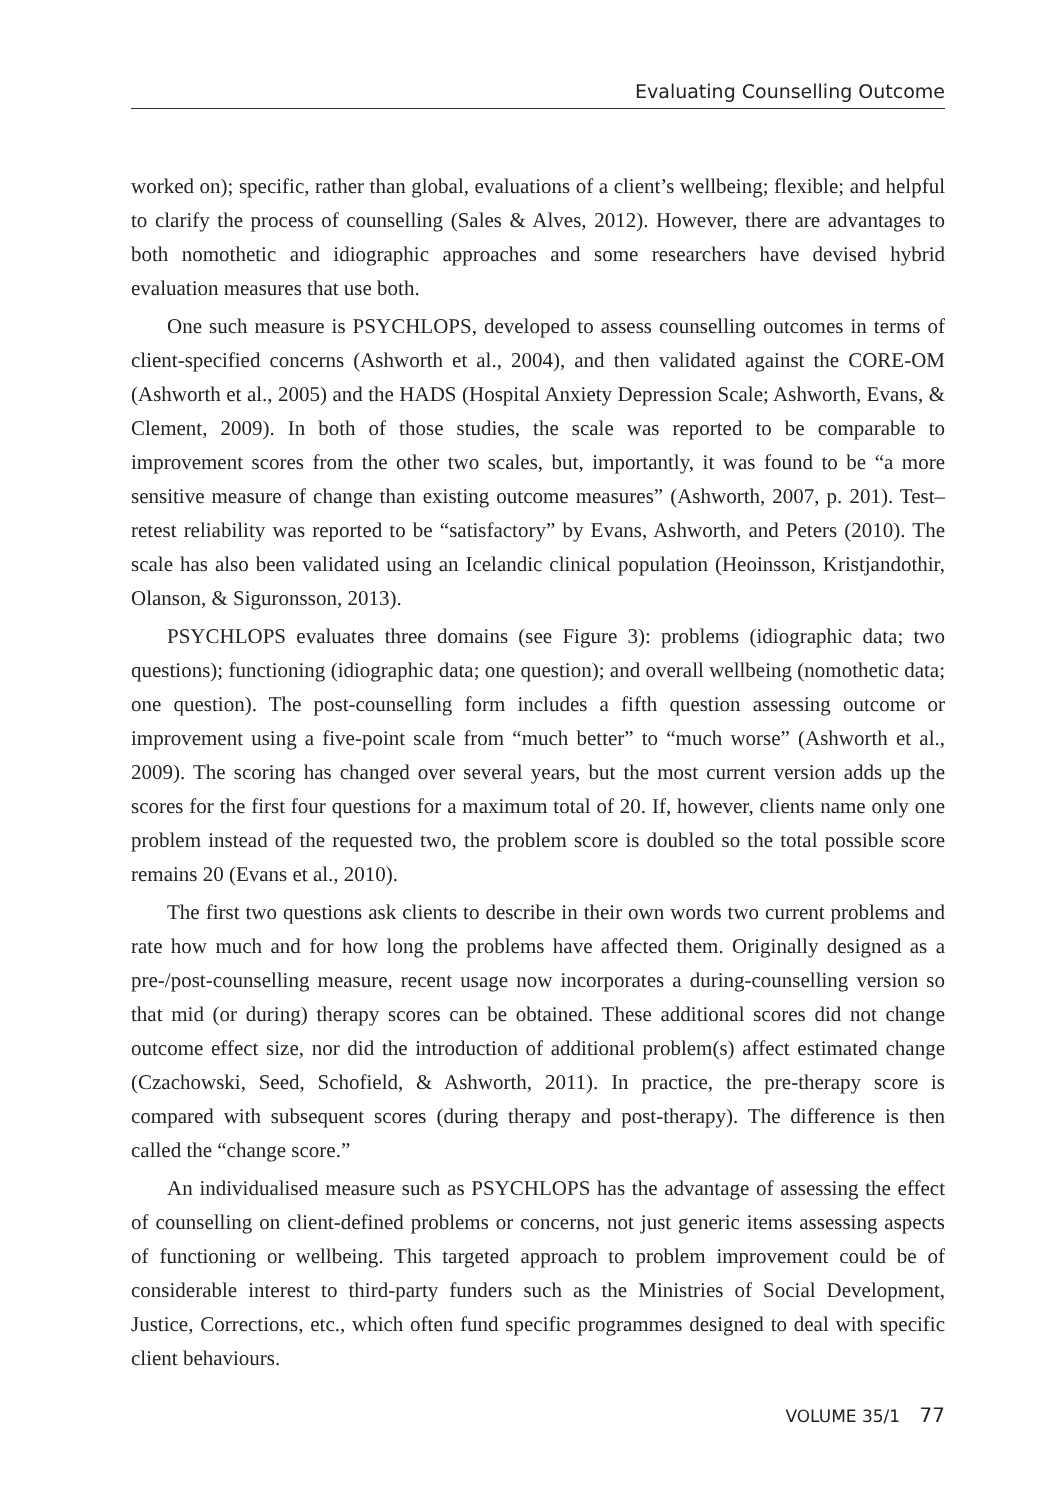Evaluating Counselling Outcome
worked on); specific, rather than global, evaluations of a client’s wellbeing; flexible; and helpful to clarify the process of counselling (Sales & Alves, 2012). However, there are advantages to both nomothetic and idiographic approaches and some researchers have devised hybrid evaluation measures that use both.
One such measure is PSYCHLOPS, developed to assess counselling outcomes in terms of client-specified concerns (Ashworth et al., 2004), and then validated against the CORE-OM (Ashworth et al., 2005) and the HADS (Hospital Anxiety Depression Scale; Ashworth, Evans, & Clement, 2009). In both of those studies, the scale was reported to be comparable to improvement scores from the other two scales, but, importantly, it was found to be “a more sensitive measure of change than existing outcome measures” (Ashworth, 2007, p. 201). Test–retest reliability was reported to be “satisfactory” by Evans, Ashworth, and Peters (2010). The scale has also been validated using an Icelandic clinical population (Heoinsson, Kristjandothir, Olanson, & Siguronsson, 2013).
PSYCHLOPS evaluates three domains (see Figure 3): problems (idiographic data; two questions); functioning (idiographic data; one question); and overall wellbeing (nomothetic data; one question). The post-counselling form includes a fifth question assessing outcome or improvement using a five-point scale from “much better” to “much worse” (Ashworth et al., 2009). The scoring has changed over several years, but the most current version adds up the scores for the first four questions for a maximum total of 20. If, however, clients name only one problem instead of the requested two, the problem score is doubled so the total possible score remains 20 (Evans et al., 2010).
The first two questions ask clients to describe in their own words two current problems and rate how much and for how long the problems have affected them. Originally designed as a pre-/post-counselling measure, recent usage now incorporates a during-counselling version so that mid (or during) therapy scores can be obtained. These additional scores did not change outcome effect size, nor did the introduction of additional problem(s) affect estimated change (Czachowski, Seed, Schofield, & Ashworth, 2011). In practice, the pre-therapy score is compared with subsequent scores (during therapy and post-therapy). The difference is then called the “change score.”
An individualised measure such as PSYCHLOPS has the advantage of assessing the effect of counselling on client-defined problems or concerns, not just generic items assessing aspects of functioning or wellbeing. This targeted approach to problem improvement could be of considerable interest to third-party funders such as the Ministries of Social Development, Justice, Corrections, etc., which often fund specific programmes designed to deal with specific client behaviours.
VOLUME 35/1 77